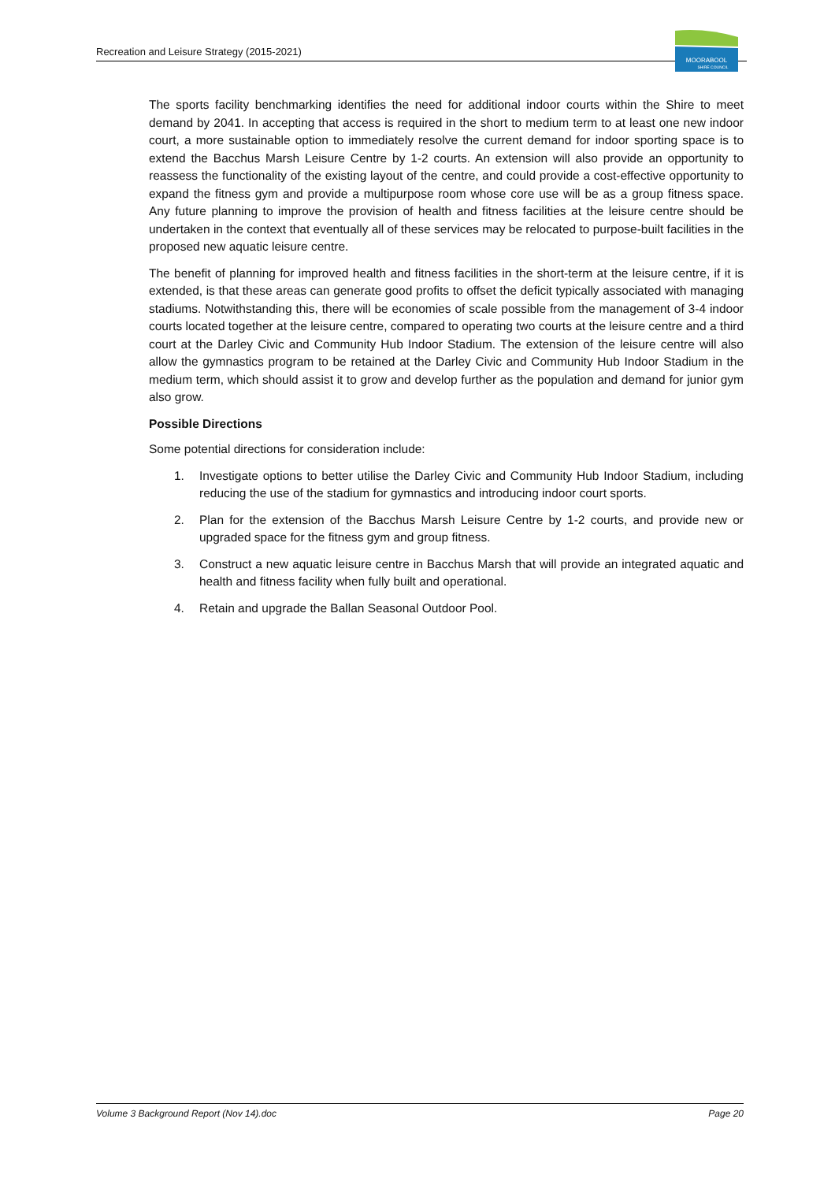Recreation and Leisure Strategy (2015-2021)
MOORABOOL
SHIRE COUNCIL
The sports facility benchmarking identifies the need for additional indoor courts within the Shire to meet demand by 2041. In accepting that access is required in the short to medium term to at least one new indoor court, a more sustainable option to immediately resolve the current demand for indoor sporting space is to extend the Bacchus Marsh Leisure Centre by 1-2 courts. An extension will also provide an opportunity to reassess the functionality of the existing layout of the centre, and could provide a cost-effective opportunity to expand the fitness gym and provide a multipurpose room whose core use will be as a group fitness space. Any future planning to improve the provision of health and fitness facilities at the leisure centre should be undertaken in the context that eventually all of these services may be relocated to purpose-built facilities in the proposed new aquatic leisure centre.
The benefit of planning for improved health and fitness facilities in the short-term at the leisure centre, if it is extended, is that these areas can generate good profits to offset the deficit typically associated with managing stadiums. Notwithstanding this, there will be economies of scale possible from the management of 3-4 indoor courts located together at the leisure centre, compared to operating two courts at the leisure centre and a third court at the Darley Civic and Community Hub Indoor Stadium. The extension of the leisure centre will also allow the gymnastics program to be retained at the Darley Civic and Community Hub Indoor Stadium in the medium term, which should assist it to grow and develop further as the population and demand for junior gym also grow.
Possible Directions
Some potential directions for consideration include:
1. Investigate options to better utilise the Darley Civic and Community Hub Indoor Stadium, including reducing the use of the stadium for gymnastics and introducing indoor court sports.
2. Plan for the extension of the Bacchus Marsh Leisure Centre by 1-2 courts, and provide new or upgraded space for the fitness gym and group fitness.
3. Construct a new aquatic leisure centre in Bacchus Marsh that will provide an integrated aquatic and health and fitness facility when fully built and operational.
4. Retain and upgrade the Ballan Seasonal Outdoor Pool.
Volume 3 Background Report (Nov 14).doc Page 20